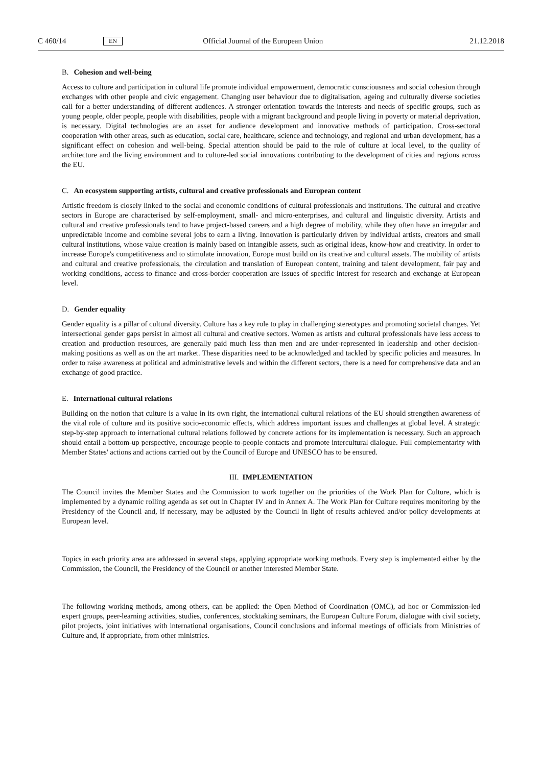C 460/14 EN Official Journal of the European Union 21.12.2018
B. Cohesion and well-being
Access to culture and participation in cultural life promote individual empowerment, democratic consciousness and social cohesion through exchanges with other people and civic engagement. Changing user behaviour due to digitalisation, ageing and culturally diverse societies call for a better understanding of different audiences. A stronger orientation towards the interests and needs of specific groups, such as young people, older people, people with disabilities, people with a migrant background and people living in poverty or material deprivation, is necessary. Digital technologies are an asset for audience development and innovative methods of participation. Cross-sectoral cooperation with other areas, such as education, social care, healthcare, science and technology, and regional and urban development, has a significant effect on cohesion and well-being. Special attention should be paid to the role of culture at local level, to the quality of architecture and the living environment and to culture-led social innovations contributing to the development of cities and regions across the EU.
C. An ecosystem supporting artists, cultural and creative professionals and European content
Artistic freedom is closely linked to the social and economic conditions of cultural professionals and institutions. The cultural and creative sectors in Europe are characterised by self-employment, small- and micro-enterprises, and cultural and linguistic diversity. Artists and cultural and creative professionals tend to have project-based careers and a high degree of mobility, while they often have an irregular and unpredictable income and combine several jobs to earn a living. Innovation is particularly driven by individual artists, creators and small cultural institutions, whose value creation is mainly based on intangible assets, such as original ideas, know-how and creativity. In order to increase Europe's competitiveness and to stimulate innovation, Europe must build on its creative and cultural assets. The mobility of artists and cultural and creative professionals, the circulation and translation of European content, training and talent development, fair pay and working conditions, access to finance and cross-border cooperation are issues of specific interest for research and exchange at European level.
D. Gender equality
Gender equality is a pillar of cultural diversity. Culture has a key role to play in challenging stereotypes and promoting societal changes. Yet intersectional gender gaps persist in almost all cultural and creative sectors. Women as artists and cultural professionals have less access to creation and production resources, are generally paid much less than men and are under-represented in leadership and other decision-making positions as well as on the art market. These disparities need to be acknowledged and tackled by specific policies and measures. In order to raise awareness at political and administrative levels and within the different sectors, there is a need for comprehensive data and an exchange of good practice.
E. International cultural relations
Building on the notion that culture is a value in its own right, the international cultural relations of the EU should strengthen awareness of the vital role of culture and its positive socio-economic effects, which address important issues and challenges at global level. A strategic step-by-step approach to international cultural relations followed by concrete actions for its implementation is necessary. Such an approach should entail a bottom-up perspective, encourage people-to-people contacts and promote intercultural dialogue. Full complementarity with Member States' actions and actions carried out by the Council of Europe and UNESCO has to be ensured.
III. IMPLEMENTATION
The Council invites the Member States and the Commission to work together on the priorities of the Work Plan for Culture, which is implemented by a dynamic rolling agenda as set out in Chapter IV and in Annex A. The Work Plan for Culture requires monitoring by the Presidency of the Council and, if necessary, may be adjusted by the Council in light of results achieved and/or policy developments at European level.
Topics in each priority area are addressed in several steps, applying appropriate working methods. Every step is implemented either by the Commission, the Council, the Presidency of the Council or another interested Member State.
The following working methods, among others, can be applied: the Open Method of Coordination (OMC), ad hoc or Commission-led expert groups, peer-learning activities, studies, conferences, stocktaking seminars, the European Culture Forum, dialogue with civil society, pilot projects, joint initiatives with international organisations, Council conclusions and informal meetings of officials from Ministries of Culture and, if appropriate, from other ministries.